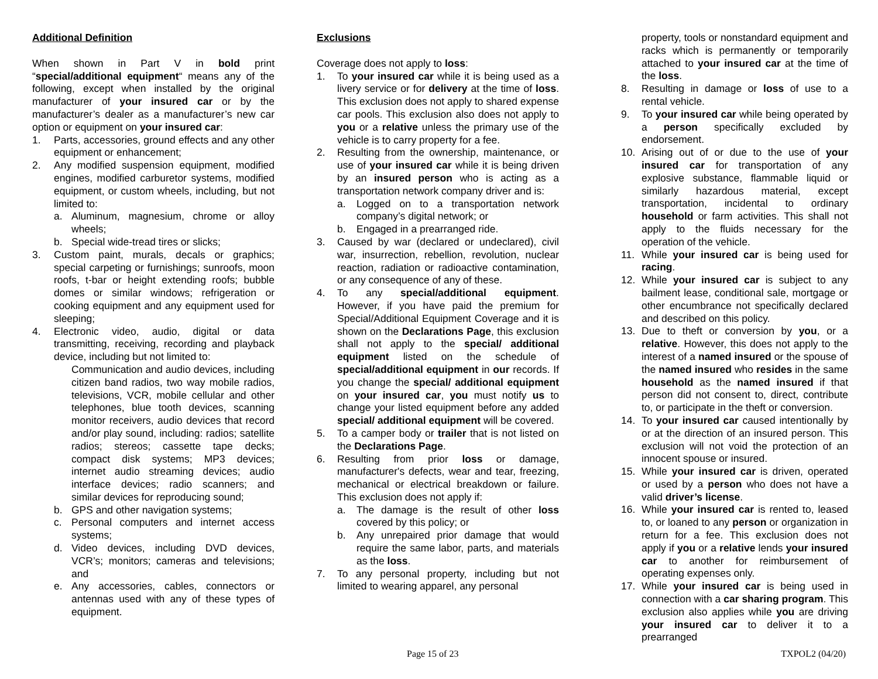Additional Definition
When shown in Part V in bold print “special/additional equipment“ means any of the following, except when installed by the original manufacturer of your insured car or by the manufacturer’s dealer as a manufacturer’s new car option or equipment on your insured car:
1. Parts, accessories, ground effects and any other equipment or enhancement;
2. Any modified suspension equipment, modified engines, modified carburetor systems, modified equipment, or custom wheels, including, but not limited to:
a. Aluminum, magnesium, chrome or alloy wheels;
b. Special wide-tread tires or slicks;
3. Custom paint, murals, decals or graphics; special carpeting or furnishings; sunroofs, moon roofs, t-bar or height extending roofs; bubble domes or similar windows; refrigeration or cooking equipment and any equipment used for sleeping;
4. Electronic video, audio, digital or data transmitting, receiving, recording and playback device, including but not limited to:
Communication and audio devices, including citizen band radios, two way mobile radios, televisions, VCR, mobile cellular and other telephones, blue tooth devices, scanning monitor receivers, audio devices that record and/or play sound, including: radios; satellite radios; stereos; cassette tape decks; compact disk systems; MP3 devices; internet audio streaming devices; audio interface devices; radio scanners; and similar devices for reproducing sound;
b. GPS and other navigation systems;
c. Personal computers and internet access systems;
d. Video devices, including DVD devices, VCR’s; monitors; cameras and televisions; and
e. Any accessories, cables, connectors or antennas used with any of these types of equipment.
Exclusions
Coverage does not apply to loss:
1. To your insured car while it is being used as a livery service or for delivery at the time of loss. This exclusion does not apply to shared expense car pools. This exclusion also does not apply to you or a relative unless the primary use of the vehicle is to carry property for a fee.
2. Resulting from the ownership, maintenance, or use of your insured car while it is being driven by an insured person who is acting as a transportation network company driver and is:
a. Logged on to a transportation network company’s digital network; or
b. Engaged in a prearranged ride.
3. Caused by war (declared or undeclared), civil war, insurrection, rebellion, revolution, nuclear reaction, radiation or radioactive contamination, or any consequence of any of these.
4. To any special/additional equipment. However, if you have paid the premium for Special/Additional Equipment Coverage and it is shown on the Declarations Page, this exclusion shall not apply to the special/ additional equipment listed on the schedule of special/additional equipment in our records. If you change the special/ additional equipment on your insured car, you must notify us to change your listed equipment before any added special/ additional equipment will be covered.
5. To a camper body or trailer that is not listed on the Declarations Page.
6. Resulting from prior loss or damage, manufacturer's defects, wear and tear, freezing, mechanical or electrical breakdown or failure. This exclusion does not apply if:
a. The damage is the result of other loss covered by this policy; or
b. Any unrepaired prior damage that would require the same labor, parts, and materials as the loss.
7. To any personal property, including but not limited to wearing apparel, any personal
property, tools or nonstandard equipment and racks which is permanently or temporarily attached to your insured car at the time of the loss.
8. Resulting in damage or loss of use to a rental vehicle.
9. To your insured car while being operated by a person specifically excluded by endorsement.
10. Arising out of or due to the use of your insured car for transportation of any explosive substance, flammable liquid or similarly hazardous material, except transportation, incidental to ordinary household or farm activities. This shall not apply to the fluids necessary for the operation of the vehicle.
11. While your insured car is being used for racing.
12. While your insured car is subject to any bailment lease, conditional sale, mortgage or other encumbrance not specifically declared and described on this policy.
13. Due to theft or conversion by you, or a relative. However, this does not apply to the interest of a named insured or the spouse of the named insured who resides in the same household as the named insured if that person did not consent to, direct, contribute to, or participate in the theft or conversion.
14. To your insured car caused intentionally by or at the direction of an insured person. This exclusion will not void the protection of an innocent spouse or insured.
15. While your insured car is driven, operated or used by a person who does not have a valid driver’s license.
16. While your insured car is rented to, leased to, or loaned to any person or organization in return for a fee. This exclusion does not apply if you or a relative lends your insured car to another for reimbursement of operating expenses only.
17. While your insured car is being used in connection with a car sharing program. This exclusion also applies while you are driving your insured car to deliver it to a prearranged
Page 15 of 23 TXPOL2 (04/20)